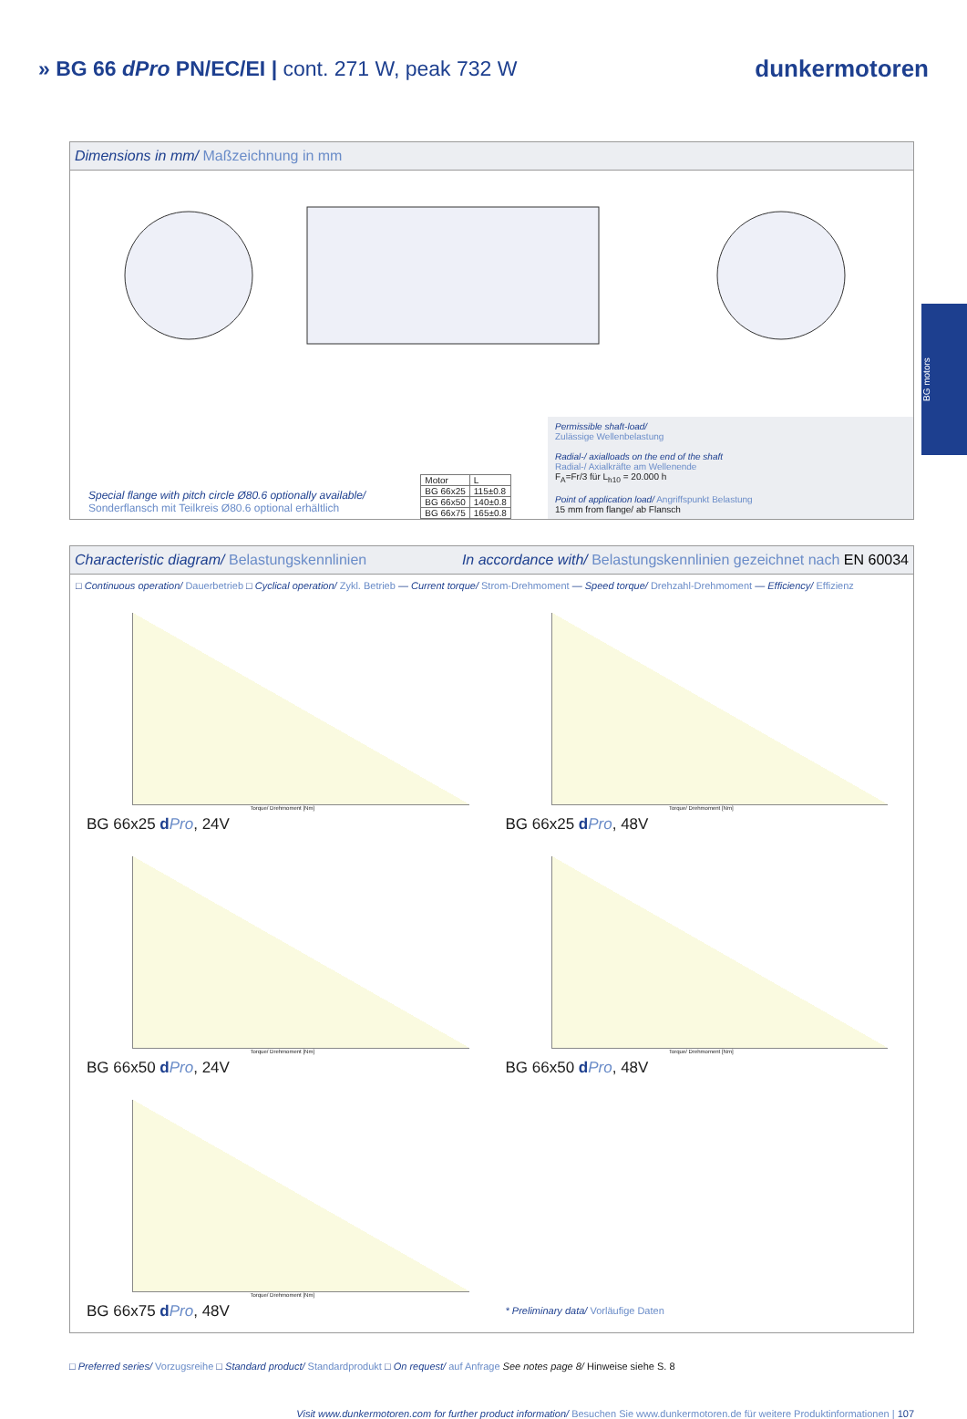» BG 66 dPro PN/EC/EI | cont. 271 W, peak 732 W
dunkermotoren
BG motors
Dimensions in mm/ Maßzeichnung in mm
Special flange with pitch circle Ø80.6 optionally available/
Sonderflansch mit Teilkreis Ø80.6 optional erhältlich
| Motor | L |
| BG 66x25 | 115±0.8 |
| BG 66x50 | 140±0.8 |
| BG 66x75 | 165±0.8 |
Permissible shaft-load/
Zulässige Wellenbelastung
Radial-/ axialloads on the end of the shaft
Radial-/ Axialkräfte am Wellenende
F<sub>A</sub>=Fr/3 für L<sub>h10</sub> = 20.000 h
Point of application load/ Angriffspunkt Belastung
15 mm from flange/ ab Flansch
Characteristic diagram/ Belastungskennlinien In accordance with/ Belastungskennlinien gezeichnet nach EN 60034
□ Continuous operation/ Dauerbetrieb □ Cyclical operation/ Zykl. Betrieb — Current torque/ Strom-Drehmoment — Speed torque/ Drehzahl-Drehmoment — Efficiency/ Effizienz
Torque/ Drehmoment [Nm]
BG 66x25 dPro, 24V
Torque/ Drehmoment [Nm]
BG 66x25 dPro, 48V
Torque/ Drehmoment [Nm]
BG 66x50 dPro, 24V
Torque/ Drehmoment [Nm]
BG 66x50 dPro, 48V
Torque/ Drehmoment [Nm]
BG 66x75 dPro, 48V
* Preliminary data/ Vorläufige Daten
□ Preferred series/ Vorzugsreihe □ Standard product/ Standardprodukt □ On request/ auf Anfrage See notes page 8/ Hinweise siehe S. 8
Visit www.dunkermotoren.com for further product information/ Besuchen Sie www.dunkermotoren.de für weitere Produktinformationen | 107